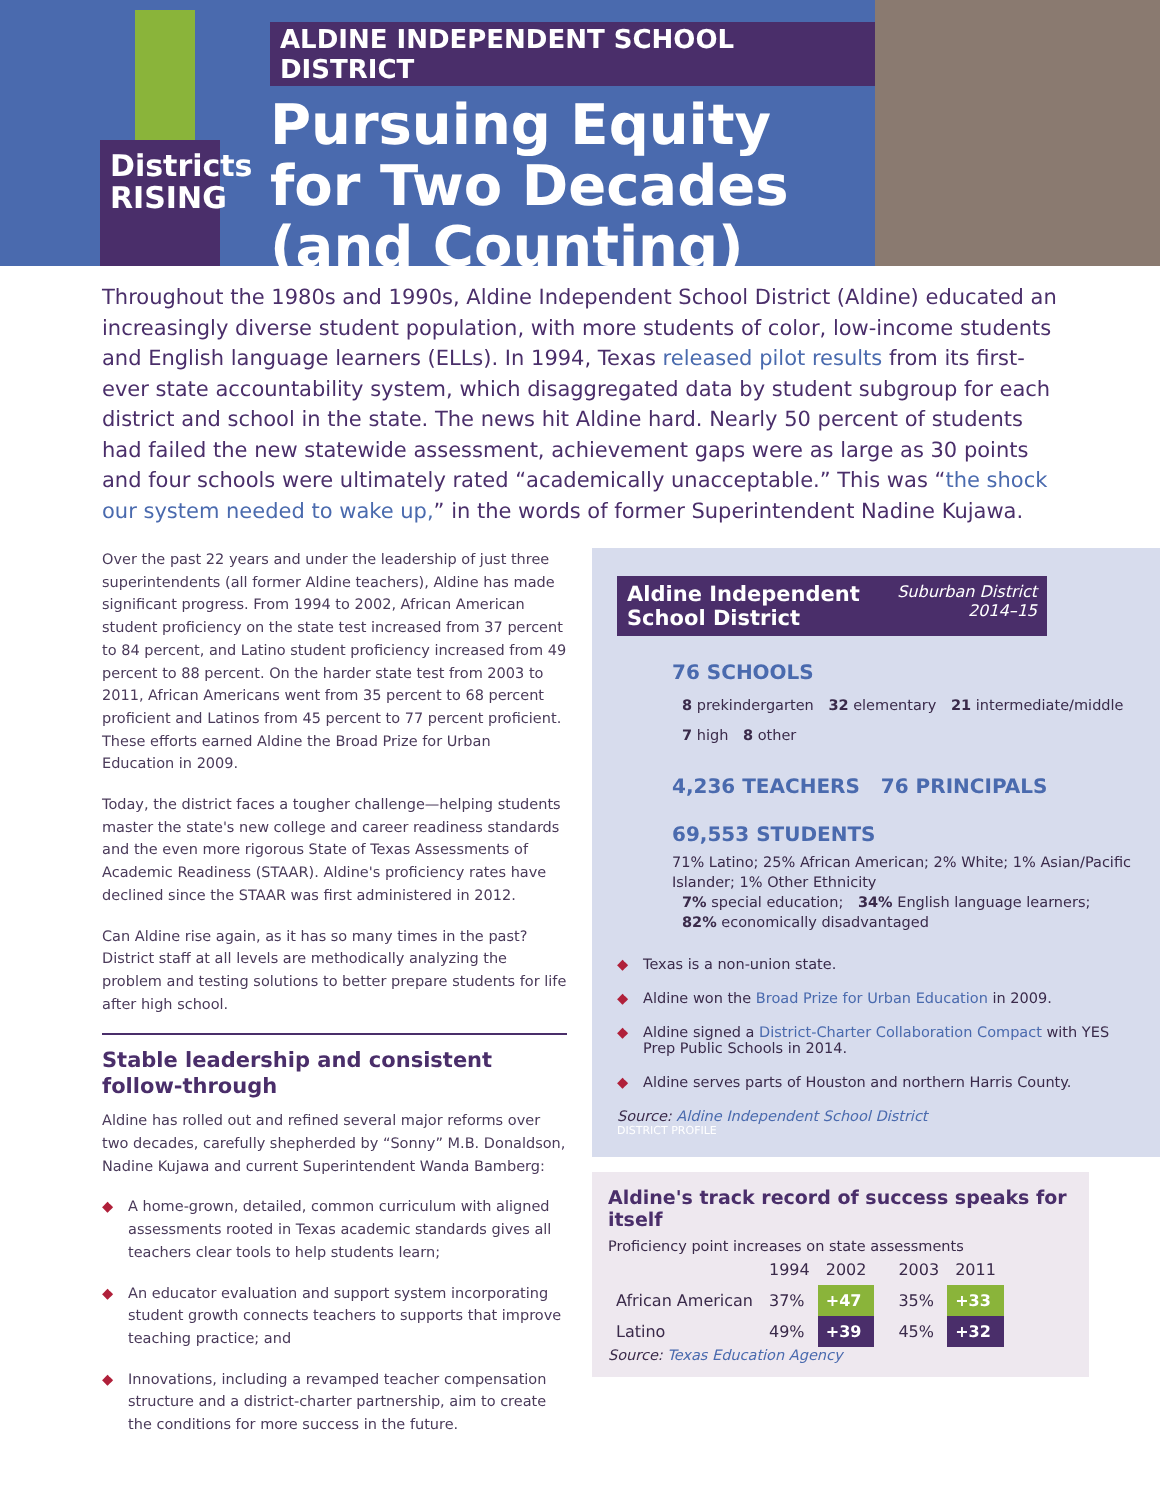Districts RISING
ALDINE INDEPENDENT SCHOOL DISTRICT
Pursuing Equity
for Two Decades
(and Counting)
Throughout the 1980s and 1990s, Aldine Independent School District (Aldine) educated an increasingly diverse student population, with more students of color, low-income students and English language learners (ELLs). In 1994, Texas released pilot results from its first-ever state accountability system, which disaggregated data by student subgroup for each district and school in the state. The news hit Aldine hard. Nearly 50 percent of students had failed the new statewide assessment, achievement gaps were as large as 30 points and four schools were ultimately rated “academically unacceptable.” This was “the shock our system needed to wake up,” in the words of former Superintendent Nadine Kujawa.
Over the past 22 years and under the leadership of just three superintendents (all former Aldine teachers), Aldine has made significant progress. From 1994 to 2002, African American student proficiency on the state test increased from 37 percent to 84 percent, and Latino student proficiency increased from 49 percent to 88 percent. On the harder state test from 2003 to 2011, African Americans went from 35 percent to 68 percent proficient and Latinos from 45 percent to 77 percent proficient. These efforts earned Aldine the Broad Prize for Urban Education in 2009.
Today, the district faces a tougher challenge—helping students master the state's new college and career readiness standards and the even more rigorous State of Texas Assessments of Academic Readiness (STAAR). Aldine's proficiency rates have declined since the STAAR was first administered in 2012.
Can Aldine rise again, as it has so many times in the past? District staff at all levels are methodically analyzing the problem and testing solutions to better prepare students for life after high school.
Stable leadership and consistent follow-through
Aldine has rolled out and refined several major reforms over two decades, carefully shepherded by “Sonny” M.B. Donaldson, Nadine Kujawa and current Superintendent Wanda Bamberg:
◆ A home-grown, detailed, common curriculum with aligned assessments rooted in Texas academic standards gives all teachers clear tools to help students learn;
◆ An educator evaluation and support system incorporating student growth connects teachers to supports that improve teaching practice; and
◆ Innovations, including a revamped teacher compensation structure and a district-charter partnership, aim to create the conditions for more success in the future.
Aldine Independent
School District Suburban District
2014–15
76 SCHOOLS
8 prekindergarten 32 elementary 21 intermediate/middle
7 high 8 other
4,236 TEACHERS 76 PRINCIPALS
69,553 STUDENTS
71% Latino; 25% African American; 2% White; 1% Asian/Pacific Islander; 1% Other Ethnicity
7% special education; 34% English language learners; 82% economically disadvantaged
◆ Texas is a non-union state.
◆ Aldine won the Broad Prize for Urban Education in 2009.
◆ Aldine signed a District-Charter Collaboration Compact with YES Prep Public Schools in 2014.
◆ Aldine serves parts of Houston and northern Harris County.
Source: Aldine Independent School District
DISTRICT PROFILE
Aldine's track record of success speaks for itself
Proficiency point increases on state assessments
| | 1994 | 2002 | | 2003 | 2011 | |
| --- | --- | --- | --- | --- | --- | --- |
| African American | 37% | +47 | | 35% | +33 | |
| Latino | 49% | +39 | | 45% | +32 | |
Source: Texas Education Agency